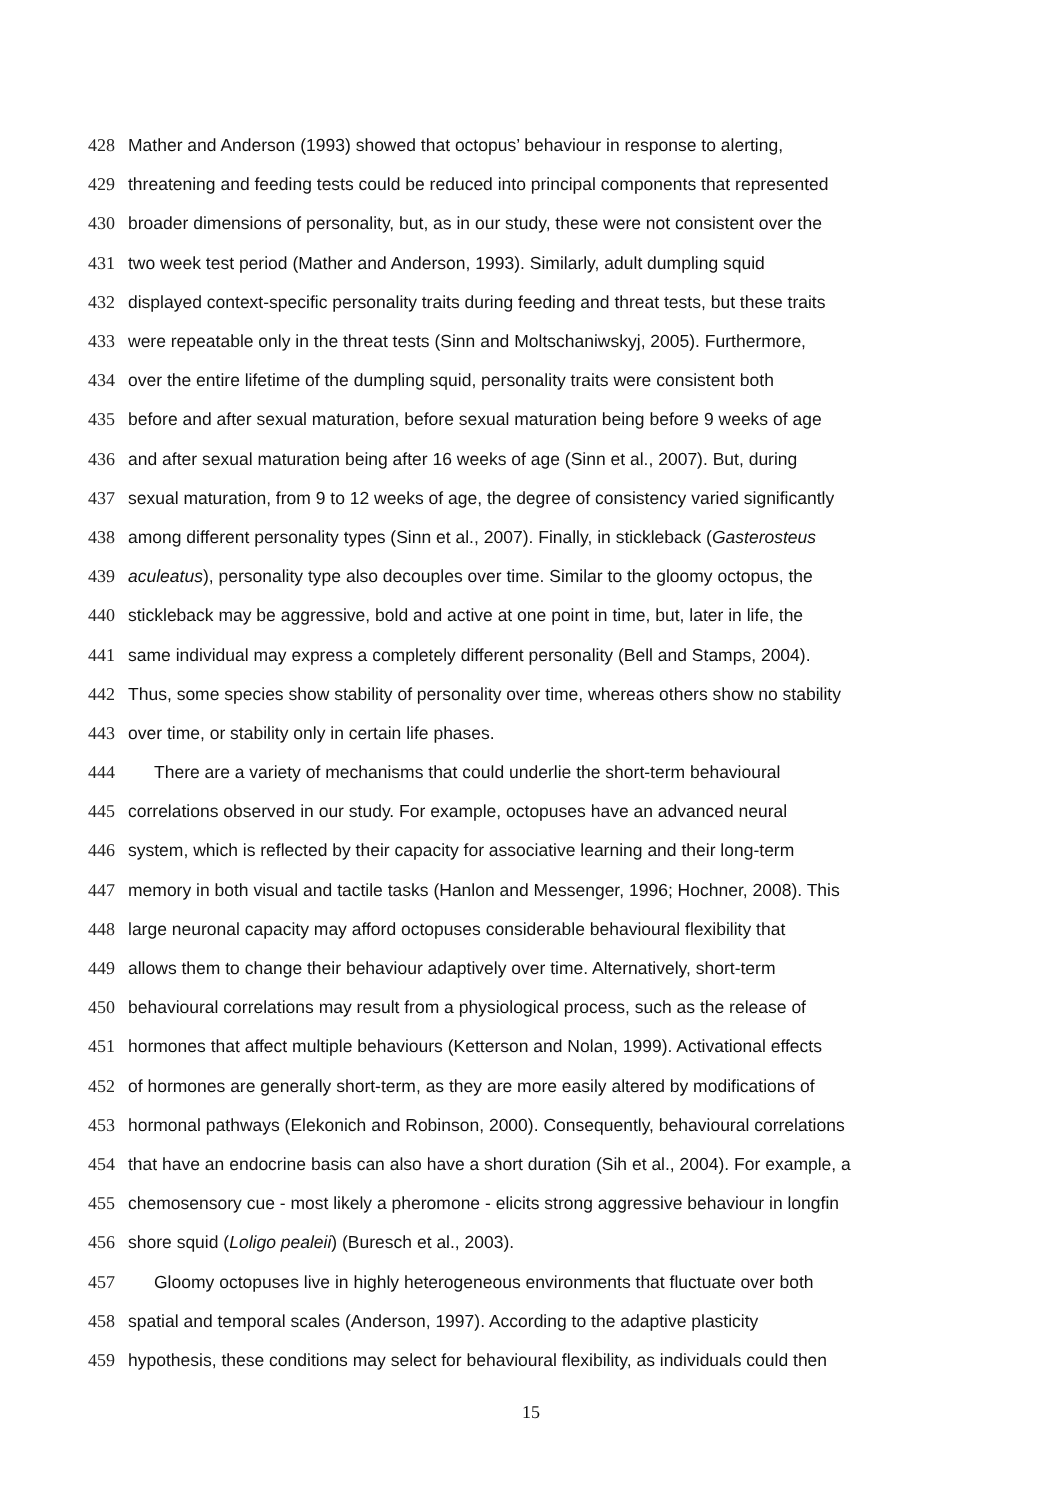428 Mather and Anderson (1993) showed that octopus’ behaviour in response to alerting,
429 threatening and feeding tests could be reduced into principal components that represented
430 broader dimensions of personality, but, as in our study, these were not consistent over the
431 two week test period (Mather and Anderson, 1993). Similarly, adult dumpling squid
432 displayed context-specific personality traits during feeding and threat tests, but these traits
433 were repeatable only in the threat tests (Sinn and Moltschaniwskyj, 2005). Furthermore,
434 over the entire lifetime of the dumpling squid, personality traits were consistent both
435 before and after sexual maturation, before sexual maturation being before 9 weeks of age
436 and after sexual maturation being after 16 weeks of age (Sinn et al., 2007). But, during
437 sexual maturation, from 9 to 12 weeks of age, the degree of consistency varied significantly
438 among different personality types (Sinn et al., 2007). Finally, in stickleback (Gasterosteus
439 aculeatus), personality type also decouples over time. Similar to the gloomy octopus, the
440 stickleback may be aggressive, bold and active at one point in time, but, later in life, the
441 same individual may express a completely different personality (Bell and Stamps, 2004).
442 Thus, some species show stability of personality over time, whereas others show no stability
443 over time, or stability only in certain life phases.
444 There are a variety of mechanisms that could underlie the short-term behavioural
445 correlations observed in our study. For example, octopuses have an advanced neural
446 system, which is reflected by their capacity for associative learning and their long-term
447 memory in both visual and tactile tasks (Hanlon and Messenger, 1996; Hochner, 2008). This
448 large neuronal capacity may afford octopuses considerable behavioural flexibility that
449 allows them to change their behaviour adaptively over time. Alternatively, short-term
450 behavioural correlations may result from a physiological process, such as the release of
451 hormones that affect multiple behaviours (Ketterson and Nolan, 1999). Activational effects
452 of hormones are generally short-term, as they are more easily altered by modifications of
453 hormonal pathways (Elekonich and Robinson, 2000). Consequently, behavioural correlations
454 that have an endocrine basis can also have a short duration (Sih et al., 2004). For example, a
455 chemosensory cue - most likely a pheromone - elicits strong aggressive behaviour in longfin
456 shore squid (Loligo pealeii) (Buresch et al., 2003).
457 Gloomy octopuses live in highly heterogeneous environments that fluctuate over both
458 spatial and temporal scales (Anderson, 1997). According to the adaptive plasticity
459 hypothesis, these conditions may select for behavioural flexibility, as individuals could then
15